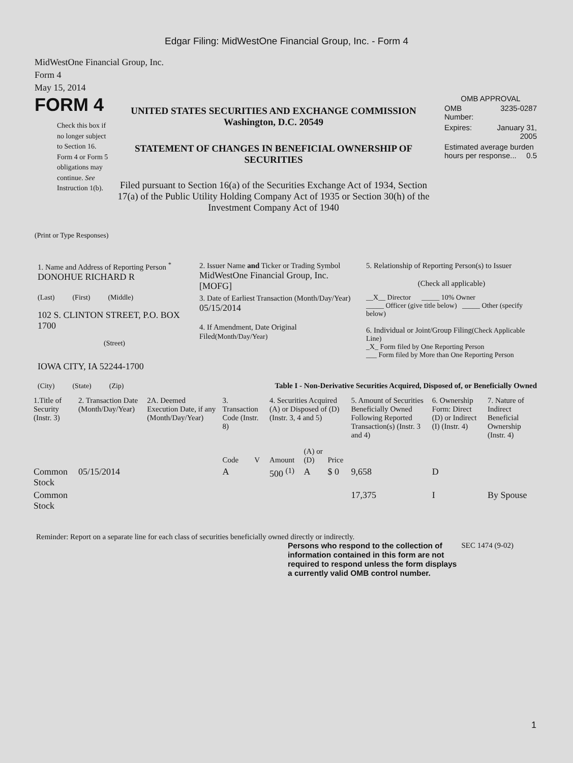Edgar Filing: MidWestOne Financial Group, Inc. - Form 4
MidWestOne Financial Group, Inc.
Form 4
May 15, 2014
FORM 4
Check this box if no longer subject to Section 16. Form 4 or Form 5 obligations may continue. See Instruction 1(b).
UNITED STATES SECURITIES AND EXCHANGE COMMISSION
Washington, D.C. 20549
STATEMENT OF CHANGES IN BENEFICIAL OWNERSHIP OF SECURITIES
Filed pursuant to Section 16(a) of the Securities Exchange Act of 1934, Section 17(a) of the Public Utility Holding Company Act of 1935 or Section 30(h) of the Investment Company Act of 1940
OMB APPROVAL
| OMB Number: | 3235-0287 |
| Expires: | January 31, 2005 |
| Estimated average burden hours per response... 0.5 | |
(Print or Type Responses)
| 1. Name and Address of Reporting Person <sup>*</sup> DONOHUE RICHARD R | 2. Issuer Name and Ticker or Trading Symbol MidWestOne Financial Group, Inc. [MOFG] | 5. Relationship of Reporting Person(s) to Issuer (Check all applicable) |
| (Last) (First) (Middle) 102 S. CLINTON STREET, P.O. BOX 1700 (Street) | 3. Date of Earliest Transaction (Month/Day/Year) 05/15/2014 4. If Amendment, Date Original Filed (Month/Day/Year) | __X__ Director _____ 10% Owner _____ Officer (give title below) _____ Other (specify below) 6. Individual or Joint/Group Filing (Check Applicable Line) _X_ Form filed by One Reporting Person ___ Form filed by More than One Reporting Person |
| IOWA CITY, IA 52244-1700 (City) (State) (Zip) | Table I - Non-Derivative Securities Acquired, Disposed of, or Beneficially Owned | |
| 1.Title of Security (Instr. 3) | 2. Transaction Date (Month/Day/Year) | 2A. Deemed Execution Date, if any (Month/Day/Year) | 3. Transaction Code (Instr. 8) | | 4. Securities Acquired (A) or Disposed of (D) (Instr. 3, 4 and 5) | | | 5. Amount of Securities Beneficially Owned Following Reported Transaction(s) (Instr. 3 and 4) | 6. Ownership Form: Direct (D) or Indirect (I) (Instr. 4) | 7. Nature of Indirect Beneficial Ownership (Instr. 4) |
| --- | --- | --- | --- | --- | --- | --- | --- | --- | --- | --- |
| | | | Code | V | Amount | (A) or (D) | Price | | | |
| Common Stock | 05/15/2014 | | A | | 500 <sup>(1)</sup> | A | $ 0 | 9,658 | D | |
| Common Stock | | | | | | | | 17,375 | I | By Spouse |
Reminder: Report on a separate line for each class of securities beneficially owned directly or indirectly.
Persons who respond to the collection of information contained in this form are not required to respond unless the form displays a currently valid OMB control number.
SEC 1474 (9-02)
1